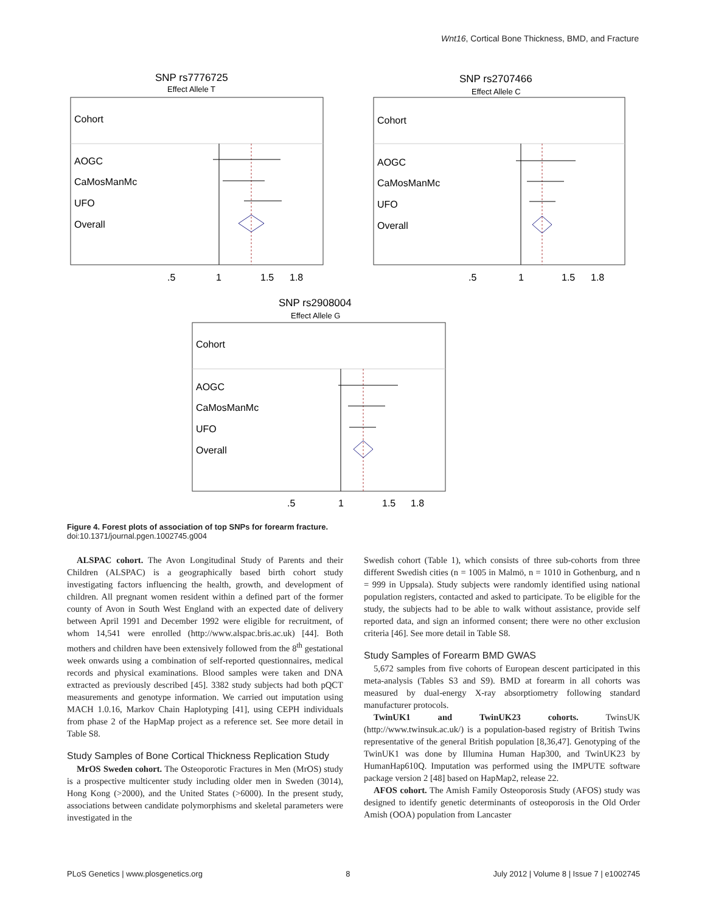Wnt16, Cortical Bone Thickness, BMD, and Fracture
SNP rs7776725
Effect Allele T
Cohort
AOGC
CaMosManMc
UFO
Overall
.5
1
1.5
1.8
SNP rs2707466
Effect Allele C
Cohort
AOGC
CaMosManMc
UFO
Overall
.5
1
1.5
1.8
SNP rs2908004
Effect Allele G
Cohort
AOGC
CaMosManMc
UFO
Overall
.5
1
1.5
1.8
Figure 4. Forest plots of association of top SNPs for forearm fracture.
doi:10.1371/journal.pgen.1002745.g004
ALSPAC cohort. The Avon Longitudinal Study of Parents and their Children (ALSPAC) is a geographically based birth cohort study investigating factors influencing the health, growth, and development of children. All pregnant women resident within a defined part of the former county of Avon in South West England with an expected date of delivery between April 1991 and December 1992 were eligible for recruitment, of whom 14,541 were enrolled (http://www.alspac.bris.ac.uk) [44]. Both mothers and children have been extensively followed from the 8<sup>th</sup> gestational week onwards using a combination of self-reported questionnaires, medical records and physical examinations. Blood samples were taken and DNA extracted as previously described [45]. 3382 study subjects had both pQCT measurements and genotype information. We carried out imputation using MACH 1.0.16, Markov Chain Haplotyping [41], using CEPH individuals from phase 2 of the HapMap project as a reference set. See more detail in Table S8.
Study Samples of Bone Cortical Thickness Replication Study
MrOS Sweden cohort. The Osteoporotic Fractures in Men (MrOS) study is a prospective multicenter study including older men in Sweden (3014), Hong Kong (>2000), and the United States (>6000). In the present study, associations between candidate polymorphisms and skeletal parameters were investigated in the
Swedish cohort (Table 1), which consists of three sub-cohorts from three different Swedish cities (n = 1005 in Malmö, n = 1010 in Gothenburg, and n = 999 in Uppsala). Study subjects were randomly identified using national population registers, contacted and asked to participate. To be eligible for the study, the subjects had to be able to walk without assistance, provide self reported data, and sign an informed consent; there were no other exclusion criteria [46]. See more detail in Table S8.
Study Samples of Forearm BMD GWAS
5,672 samples from five cohorts of European descent participated in this meta-analysis (Tables S3 and S9). BMD at forearm in all cohorts was measured by dual-energy X-ray absorptiometry following standard manufacturer protocols.
TwinUK1 and TwinUK23 cohorts. TwinsUK (http://www.twinsuk.ac.uk/) is a population-based registry of British Twins representative of the general British population [8,36,47]. Genotyping of the TwinUK1 was done by Illumina Human Hap300, and TwinUK23 by HumanHap610Q. Imputation was performed using the IMPUTE software package version 2 [48] based on HapMap2, release 22.
AFOS cohort. The Amish Family Osteoporosis Study (AFOS) study was designed to identify genetic determinants of osteoporosis in the Old Order Amish (OOA) population from Lancaster
PLoS Genetics | www.plosgenetics.org 8 July 2012 | Volume 8 | Issue 7 | e1002745